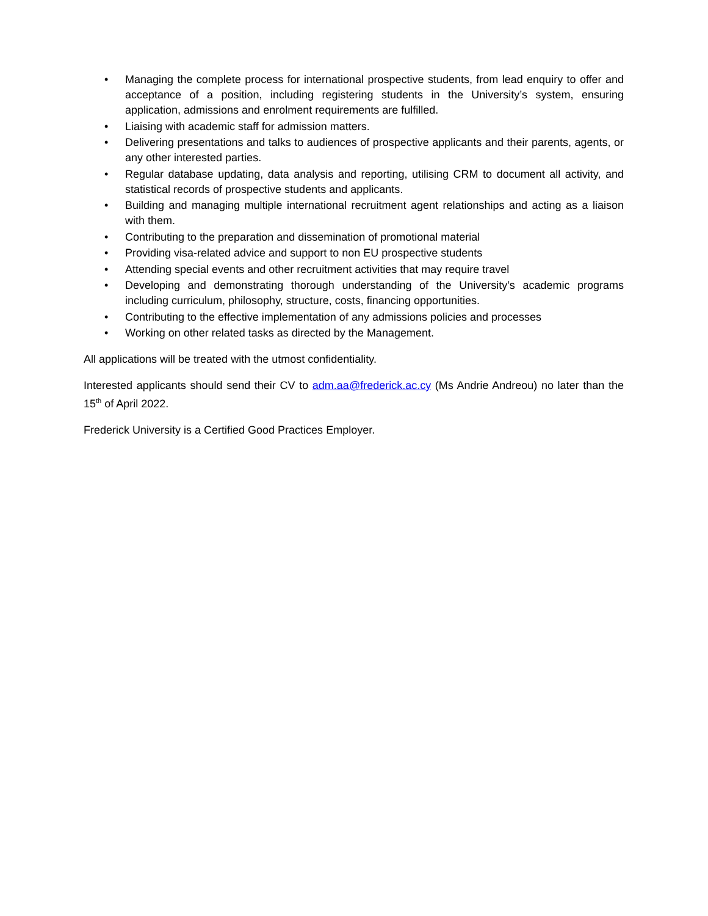• Managing the complete process for international prospective students, from lead enquiry to offer and acceptance of a position, including registering students in the University’s system, ensuring application, admissions and enrolment requirements are fulfilled.
• Liaising with academic staff for admission matters.
• Delivering presentations and talks to audiences of prospective applicants and their parents, agents, or any other interested parties.
• Regular database updating, data analysis and reporting, utilising CRM to document all activity, and statistical records of prospective students and applicants.
• Building and managing multiple international recruitment agent relationships and acting as a liaison with them.
• Contributing to the preparation and dissemination of promotional material
• Providing visa-related advice and support to non EU prospective students
• Attending special events and other recruitment activities that may require travel
• Developing and demonstrating thorough understanding of the University’s academic programs including curriculum, philosophy, structure, costs, financing opportunities.
• Contributing to the effective implementation of any admissions policies and processes
• Working on other related tasks as directed by the Management.
All applications will be treated with the utmost confidentiality.
Interested applicants should send their CV to adm.aa@frederick.ac.cy (Ms Andrie Andreou) no later than the 15<sup>th</sup> of April 2022.
Frederick University is a Certified Good Practices Employer.